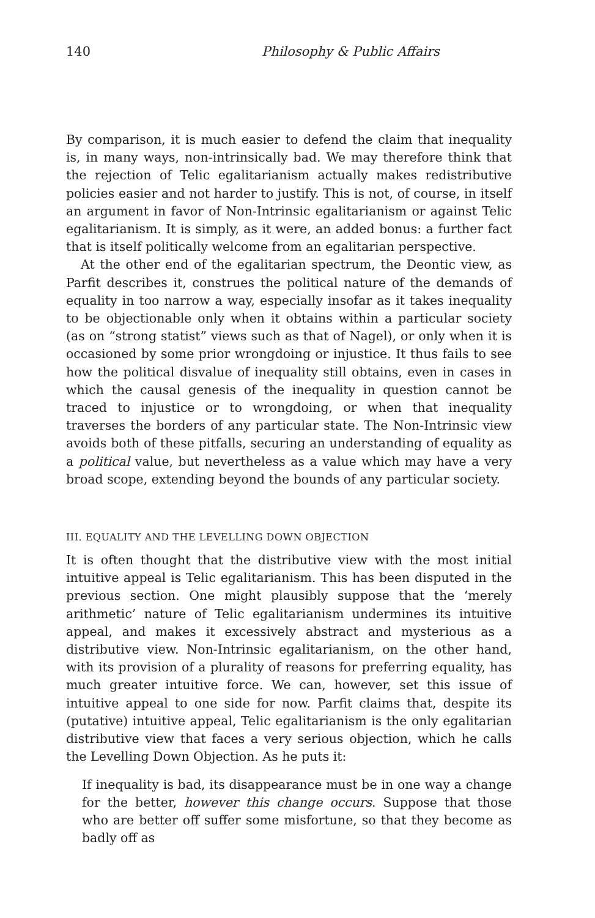140 Philosophy & Public Affairs
By comparison, it is much easier to defend the claim that inequality is, in many ways, non-intrinsically bad. We may therefore think that the rejection of Telic egalitarianism actually makes redistributive policies easier and not harder to justify. This is not, of course, in itself an argument in favor of Non-Intrinsic egalitarianism or against Telic egalitarianism. It is simply, as it were, an added bonus: a further fact that is itself politically welcome from an egalitarian perspective.
At the other end of the egalitarian spectrum, the Deontic view, as Parfit describes it, construes the political nature of the demands of equality in too narrow a way, especially insofar as it takes inequality to be objectionable only when it obtains within a particular society (as on “strong statist” views such as that of Nagel), or only when it is occasioned by some prior wrongdoing or injustice. It thus fails to see how the political disvalue of inequality still obtains, even in cases in which the causal genesis of the inequality in question cannot be traced to injustice or to wrongdoing, or when that inequality traverses the borders of any particular state. The Non-Intrinsic view avoids both of these pitfalls, securing an understanding of equality as a political value, but nevertheless as a value which may have a very broad scope, extending beyond the bounds of any particular society.
III. EQUALITY AND THE LEVELLING DOWN OBJECTION
It is often thought that the distributive view with the most initial intuitive appeal is Telic egalitarianism. This has been disputed in the previous section. One might plausibly suppose that the ‘merely arithmetic’ nature of Telic egalitarianism undermines its intuitive appeal, and makes it excessively abstract and mysterious as a distributive view. Non-Intrinsic egalitarianism, on the other hand, with its provision of a plurality of reasons for preferring equality, has much greater intuitive force. We can, however, set this issue of intuitive appeal to one side for now. Parfit claims that, despite its (putative) intuitive appeal, Telic egalitarianism is the only egalitarian distributive view that faces a very serious objection, which he calls the Levelling Down Objection. As he puts it:
If inequality is bad, its disappearance must be in one way a change for the better, however this change occurs. Suppose that those who are better off suffer some misfortune, so that they become as badly off as